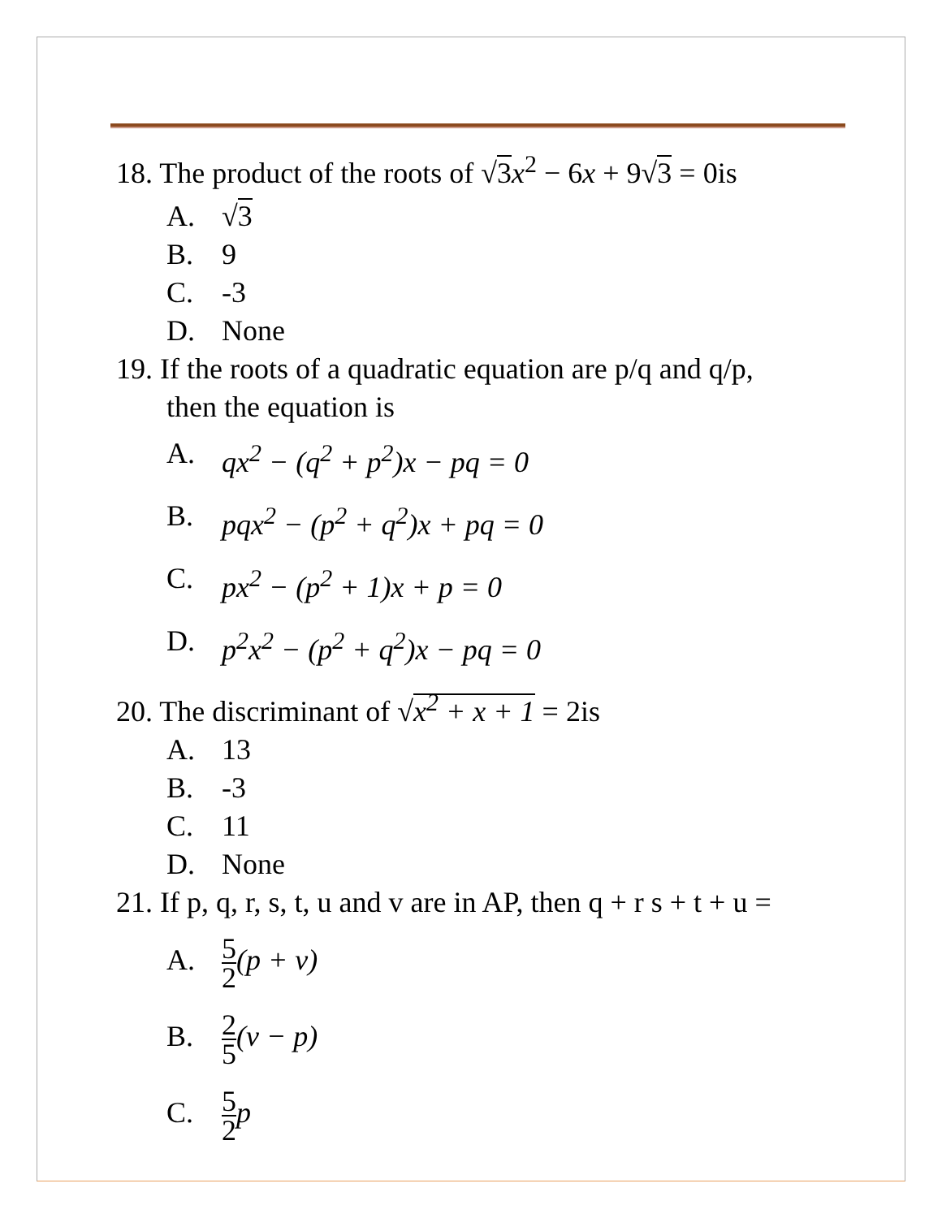18. The product of the roots of √3 x<sup>2</sup> − 6x + 9√3 = 0is
A. √3
B. 9
C. -3
D. None
19. If the roots of a quadratic equation are p/q and q/p,
then the equation is
A. qx<sup>2</sup> − (q<sup>2</sup> + p<sup>2</sup>)x − pq = 0
B. pqx<sup>2</sup> − (p<sup>2</sup> + q<sup>2</sup>)x + pq = 0
C. px<sup>2</sup> − (p<sup>2</sup> + 1)x + p = 0
D. p<sup>2</sup>x<sup>2</sup> − (p<sup>2</sup> + q<sup>2</sup>)x − pq = 0
20. The discriminant of √x<sup>2</sup> + x + 1 = 2is
A. 13
B. -3
C. 11
D. None
21. If p, q, r, s, t, u and v are in AP, then q + r s + t + u =
A. 5 2(p + v)
B. 2 5(v − p)
C. 5 2 p